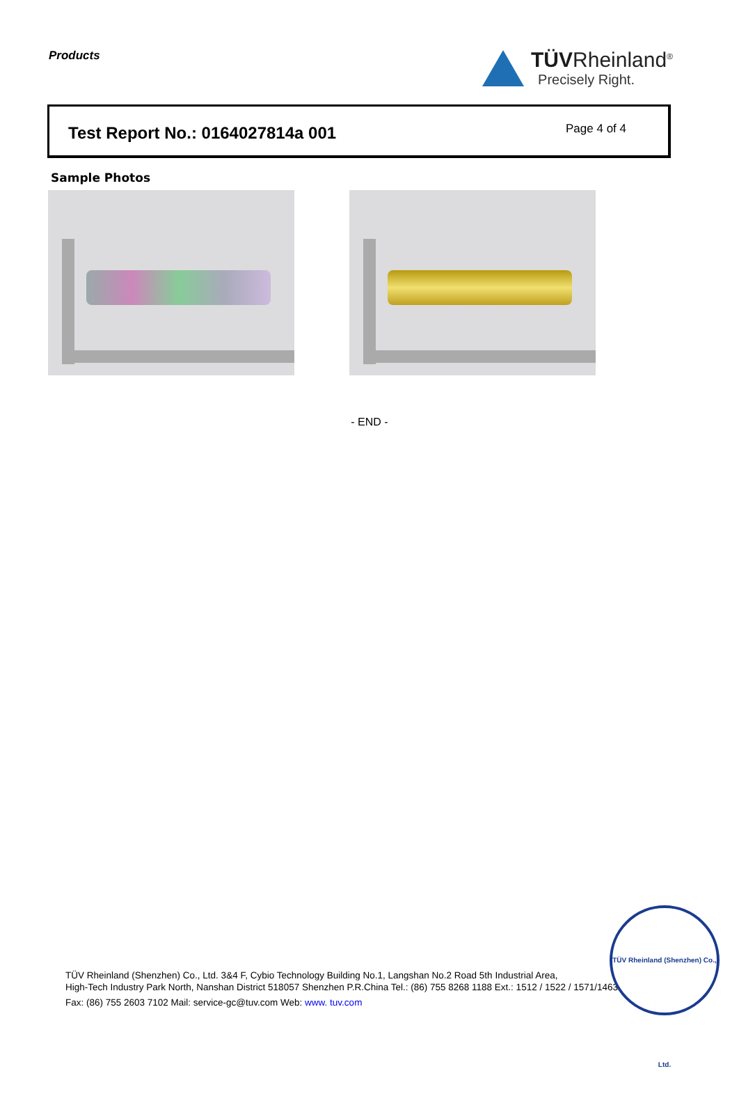Products
TÜVRheinland<sup>®</sup>
Precisely Right.
Test Report No.: 0164027814a 001
Page 4 of 4
Sample Photos
- END -
TÜV Rheinland (Shenzhen) Co., Ltd. 3&4 F, Cybio Technology Building No.1, Langshan No.2 Road 5th Industrial Area,
High-Tech Industry Park North, Nanshan District 518057 Shenzhen P.R.China Tel.: (86) 755 8268 1188 Ext.: 1512 / 1522 / 1571/1463
Fax: (86) 755 2603 7102 Mail: service-gc@tuv.com Web: www. tuv.com
TÜV Rheinland (Shenzhen) Co., Ltd.